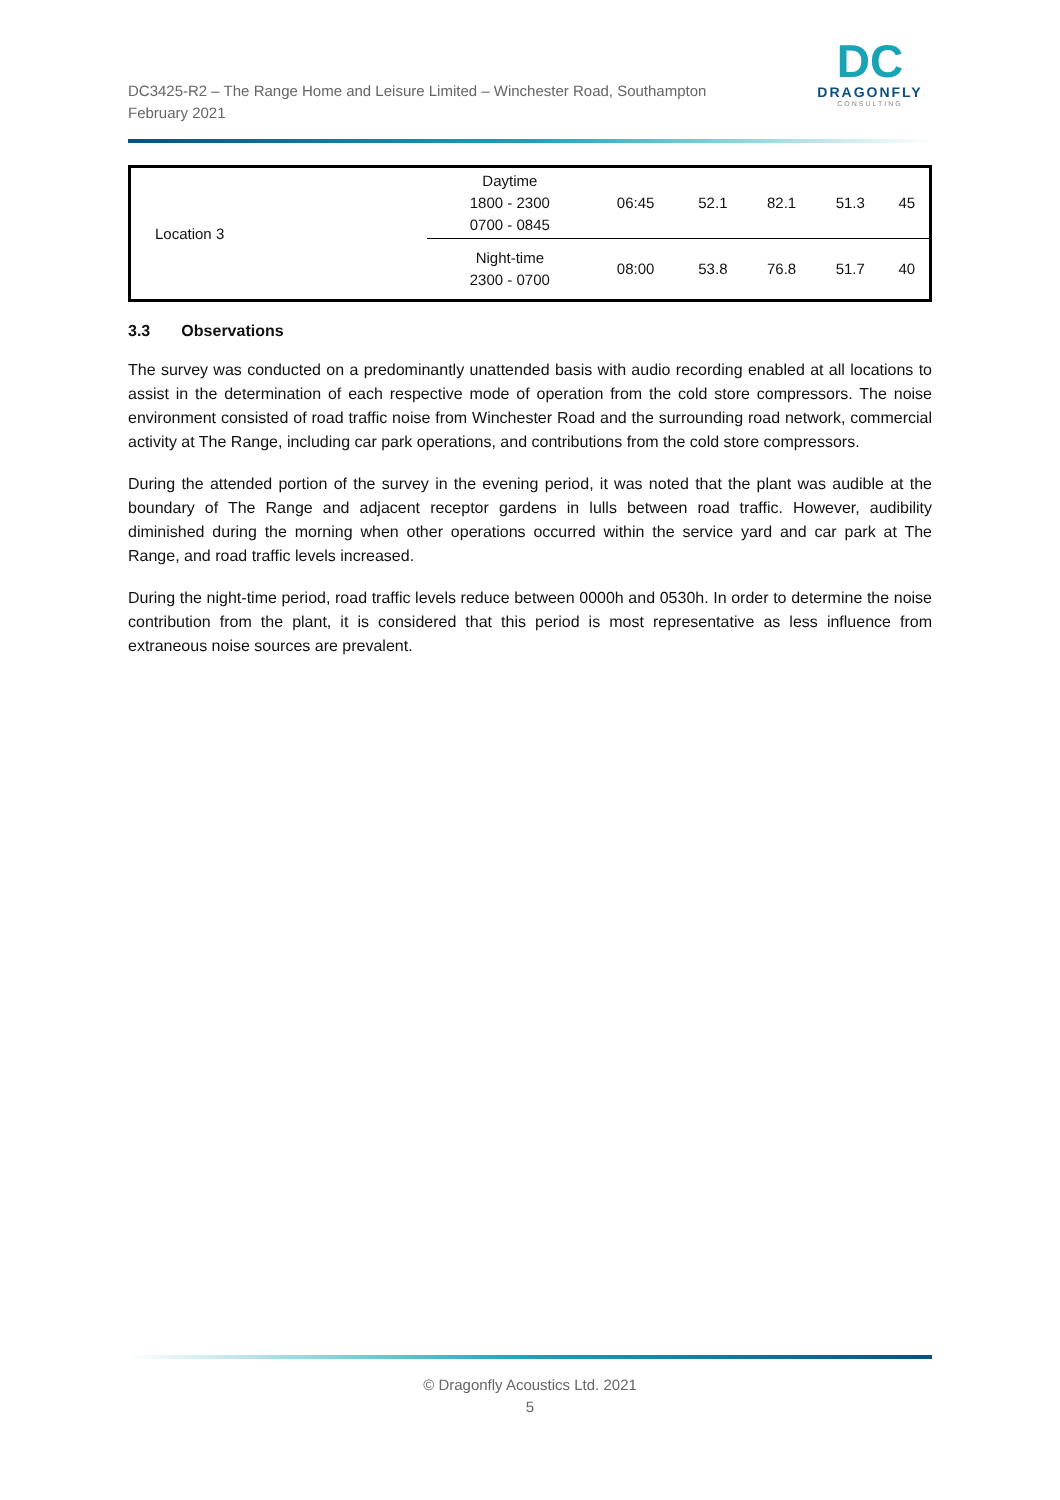DC3425-R2 – The Range Home and Leisure Limited – Winchester Road, Southampton
February 2021
DC
DRAGONFLY
CONSULTING
| Location 3 | Daytime 1800 - 2300 0700 - 0845 | 06:45 | 52.1 | 82.1 | 51.3 | 45 |
| | Night-time 2300 - 0700 | 08:00 | 53.8 | 76.8 | 51.7 | 40 |
3.3 Observations
The survey was conducted on a predominantly unattended basis with audio recording enabled at all locations to assist in the determination of each respective mode of operation from the cold store compressors. The noise environment consisted of road traffic noise from Winchester Road and the surrounding road network, commercial activity at The Range, including car park operations, and contributions from the cold store compressors.
During the attended portion of the survey in the evening period, it was noted that the plant was audible at the boundary of The Range and adjacent receptor gardens in lulls between road traffic. However, audibility diminished during the morning when other operations occurred within the service yard and car park at The Range, and road traffic levels increased.
During the night-time period, road traffic levels reduce between 0000h and 0530h. In order to determine the noise contribution from the plant, it is considered that this period is most representative as less influence from extraneous noise sources are prevalent.
© Dragonfly Acoustics Ltd. 2021
5